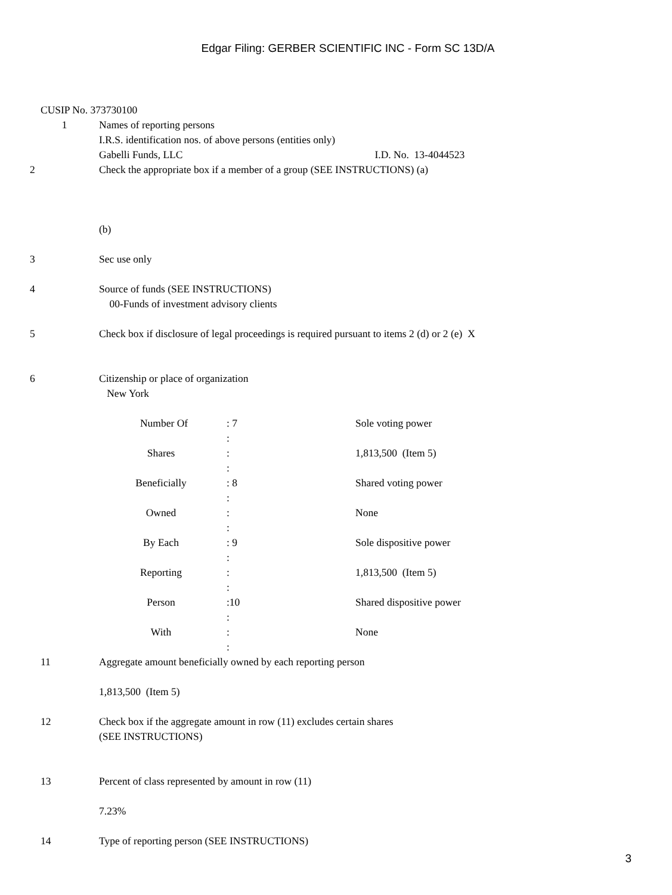Edgar Filing: GERBER SCIENTIFIC INC - Form SC 13D/A
CUSIP No. 373730100
1 Names of reporting persons
I.R.S. identification nos. of above persons (entities only)
Gabelli Funds, LLC I.D. No. 13-4044523
2 Check the appropriate box if a member of a group (SEE INSTRUCTIONS) (a)
(b)
3 Sec use only
4 Source of funds (SEE INSTRUCTIONS)
00-Funds of investment advisory clients
5 Check box if disclosure of legal proceedings is required pursuant to items 2 (d) or 2 (e) X
6 Citizenship or place of organization
New York
| Number Of | : 7 : | Sole voting power |
| Shares | : : | 1,813,500 (Item 5) |
| Beneficially | : 8 : | Shared voting power |
| Owned | : : | None |
| By Each | : 9 : | Sole dispositive power |
| Reporting | : : | 1,813,500 (Item 5) |
| Person | :10 : | Shared dispositive power |
| With | : : | None |
11 Aggregate amount beneficially owned by each reporting person
1,813,500 (Item 5)
12 Check box if the aggregate amount in row (11) excludes certain shares
(SEE INSTRUCTIONS)
13 Percent of class represented by amount in row (11)
7.23%
14 Type of reporting person (SEE INSTRUCTIONS)
3